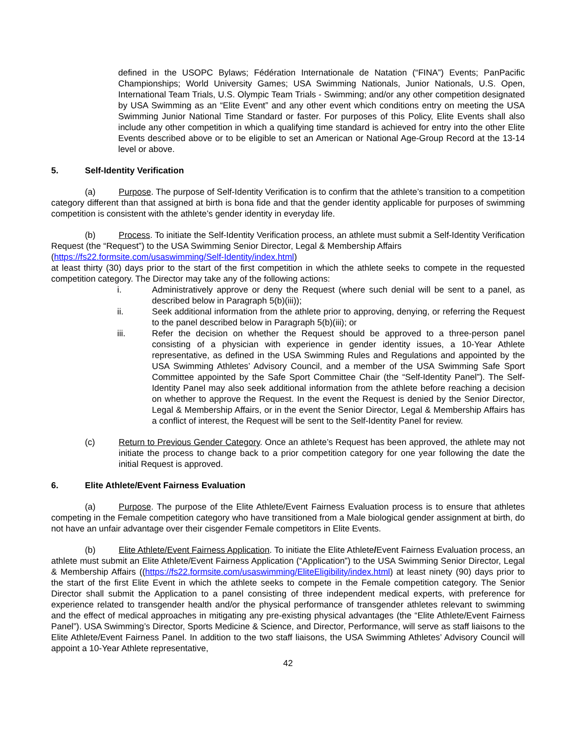defined in the USOPC Bylaws; Fédération Internationale de Natation (“FINA”) Events; PanPacific Championships; World University Games; USA Swimming Nationals, Junior Nationals, U.S. Open, International Team Trials, U.S. Olympic Team Trials - Swimming; and/or any other competition designated by USA Swimming as an “Elite Event” and any other event which conditions entry on meeting the USA Swimming Junior National Time Standard or faster. For purposes of this Policy, Elite Events shall also include any other competition in which a qualifying time standard is achieved for entry into the other Elite Events described above or to be eligible to set an American or National Age-Group Record at the 13-14 level or above.
5. Self-Identity Verification
(a) Purpose. The purpose of Self-Identity Verification is to confirm that the athlete’s transition to a competition category different than that assigned at birth is bona fide and that the gender identity applicable for purposes of swimming competition is consistent with the athlete’s gender identity in everyday life.
(b) Process. To initiate the Self-Identity Verification process, an athlete must submit a Self-Identity Verification Request (the “Request”) to the USA Swimming Senior Director, Legal & Membership Affairs (https://fs22.formsite.com/usaswimming/Self-Identity/index.html)
at least thirty (30) days prior to the start of the first competition in which the athlete seeks to compete in the requested competition category. The Director may take any of the following actions:
i. Administratively approve or deny the Request (where such denial will be sent to a panel, as described below in Paragraph 5(b)(iii));
ii. Seek additional information from the athlete prior to approving, denying, or referring the Request to the panel described below in Paragraph 5(b)(iii); or
iii. Refer the decision on whether the Request should be approved to a three-person panel consisting of a physician with experience in gender identity issues, a 10-Year Athlete representative, as defined in the USA Swimming Rules and Regulations and appointed by the USA Swimming Athletes’ Advisory Council, and a member of the USA Swimming Safe Sport Committee appointed by the Safe Sport Committee Chair (the “Self-Identity Panel”). The Self-Identity Panel may also seek additional information from the athlete before reaching a decision on whether to approve the Request. In the event the Request is denied by the Senior Director, Legal & Membership Affairs, or in the event the Senior Director, Legal & Membership Affairs has a conflict of interest, the Request will be sent to the Self-Identity Panel for review.
(c) Return to Previous Gender Category. Once an athlete’s Request has been approved, the athlete may not initiate the process to change back to a prior competition category for one year following the date the initial Request is approved.
6. Elite Athlete/Event Fairness Evaluation
(a) Purpose. The purpose of the Elite Athlete/Event Fairness Evaluation process is to ensure that athletes competing in the Female competition category who have transitioned from a Male biological gender assignment at birth, do not have an unfair advantage over their cisgender Female competitors in Elite Events.
(b) Elite Athlete/Event Fairness Application. To initiate the Elite Athlete/Event Fairness Evaluation process, an athlete must submit an Elite Athlete/Event Fairness Application (“Application”) to the USA Swimming Senior Director, Legal & Membership Affairs ((https://fs22.formsite.com/usaswimming/EliteEligibility/index.html) at least ninety (90) days prior to the start of the first Elite Event in which the athlete seeks to compete in the Female competition category. The Senior Director shall submit the Application to a panel consisting of three independent medical experts, with preference for experience related to transgender health and/or the physical performance of transgender athletes relevant to swimming and the effect of medical approaches in mitigating any pre-existing physical advantages (the “Elite Athlete/Event Fairness Panel”). USA Swimming’s Director, Sports Medicine & Science, and Director, Performance, will serve as staff liaisons to the Elite Athlete/Event Fairness Panel. In addition to the two staff liaisons, the USA Swimming Athletes’ Advisory Council will appoint a 10-Year Athlete representative,
42